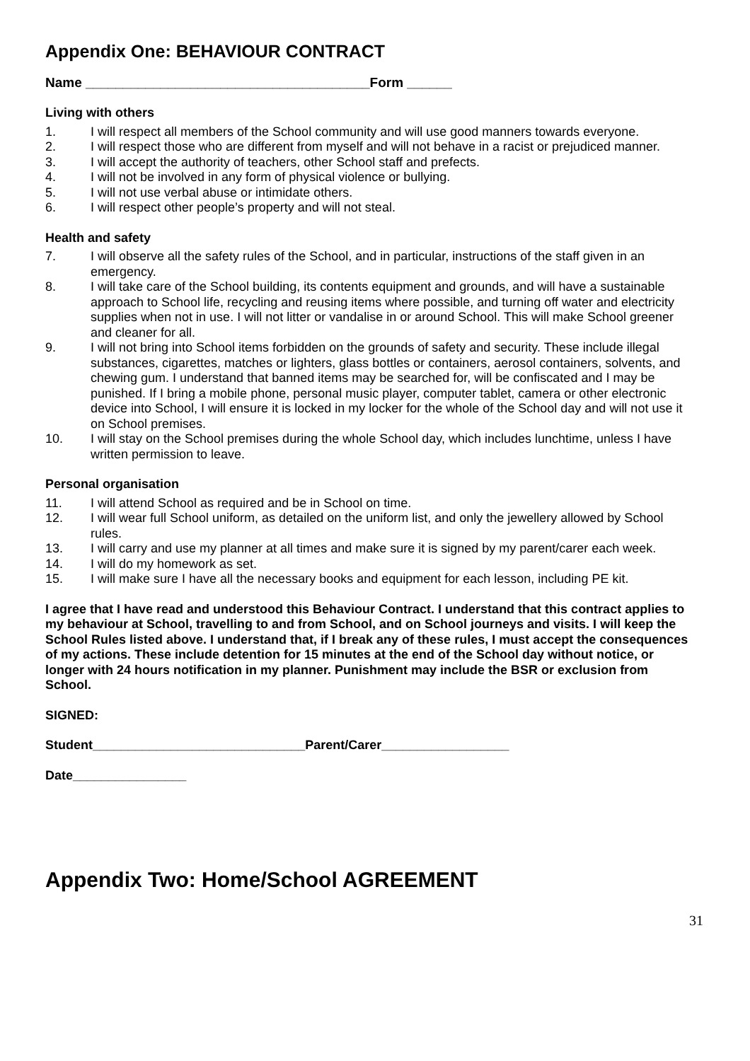Appendix One: BEHAVIOUR CONTRACT
Name ______________________________________Form ______
Living with others
1. I will respect all members of the School community and will use good manners towards everyone.
2. I will respect those who are different from myself and will not behave in a racist or prejudiced manner.
3. I will accept the authority of teachers, other School staff and prefects.
4. I will not be involved in any form of physical violence or bullying.
5. I will not use verbal abuse or intimidate others.
6. I will respect other people’s property and will not steal.
Health and safety
7. I will observe all the safety rules of the School, and in particular, instructions of the staff given in an emergency.
8. I will take care of the School building, its contents equipment and grounds, and will have a sustainable approach to School life, recycling and reusing items where possible, and turning off water and electricity supplies when not in use. I will not litter or vandalise in or around School. This will make School greener and cleaner for all.
9. I will not bring into School items forbidden on the grounds of safety and security. These include illegal substances, cigarettes, matches or lighters, glass bottles or containers, aerosol containers, solvents, and chewing gum. I understand that banned items may be searched for, will be confiscated and I may be punished. If I bring a mobile phone, personal music player, computer tablet, camera or other electronic device into School, I will ensure it is locked in my locker for the whole of the School day and will not use it on School premises.
10. I will stay on the School premises during the whole School day, which includes lunchtime, unless I have written permission to leave.
Personal organisation
11. I will attend School as required and be in School on time.
12. I will wear full School uniform, as detailed on the uniform list, and only the jewellery allowed by School rules.
13. I will carry and use my planner at all times and make sure it is signed by my parent/carer each week.
14. I will do my homework as set.
15. I will make sure I have all the necessary books and equipment for each lesson, including PE kit.
I agree that I have read and understood this Behaviour Contract. I understand that this contract applies to my behaviour at School, travelling to and from School, and on School journeys and visits. I will keep the School Rules listed above. I understand that, if I break any of these rules, I must accept the consequences of my actions. These include detention for 15 minutes at the end of the School day without notice, or longer with 24 hours notification in my planner. Punishment may include the BSR or exclusion from School.
SIGNED:
Student______________________________Parent/Carer__________________
Date________________
Appendix Two: Home/School AGREEMENT
31